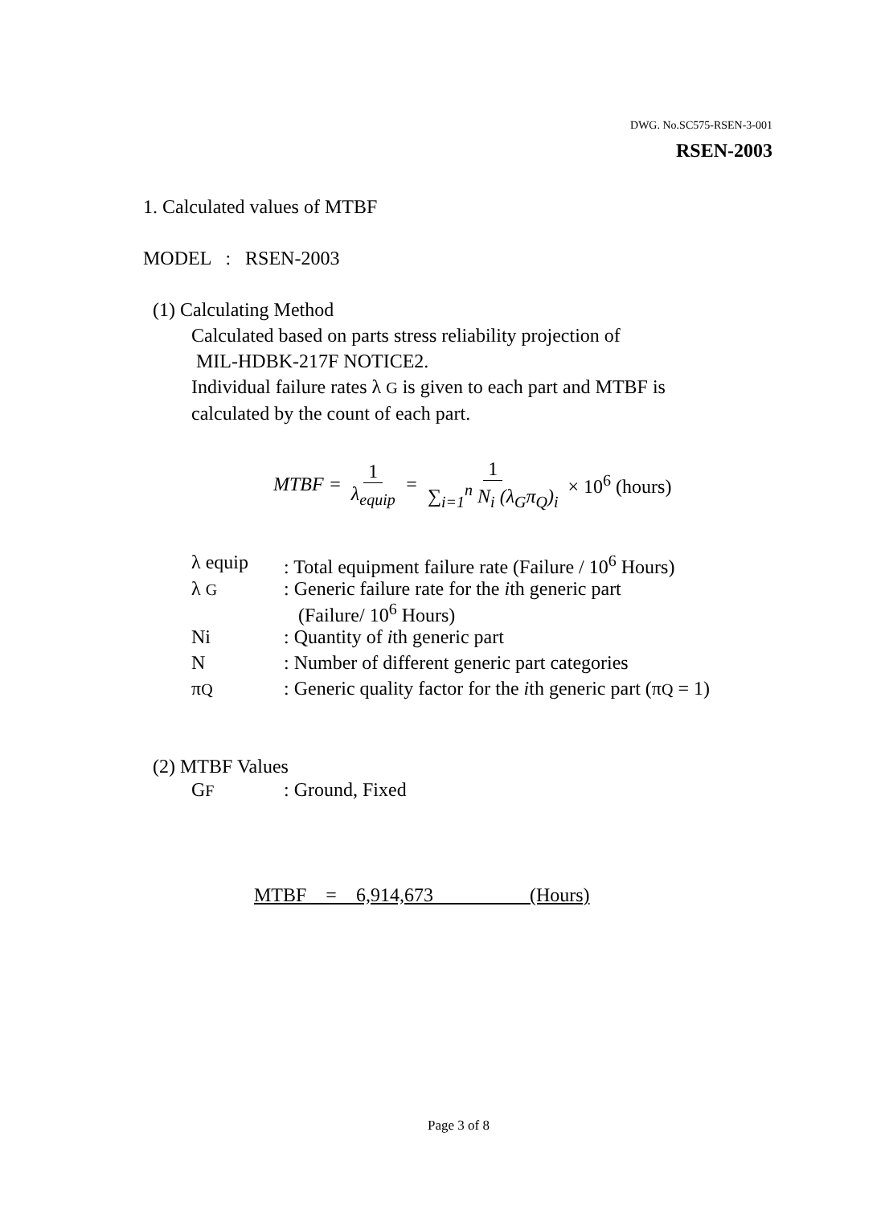DWG. No.SC575-RSEN-3-001
RSEN-2003
1. Calculated values of MTBF
MODEL : RSEN-2003
(1) Calculating Method
Calculated based on parts stress reliability projection of
MIL-HDBK-217F NOTICE2.
Individual failure rates λ G is given to each part and MTBF is
calculated by the count of each part.
MTBF = 1 λ<sub>equip</sub> = 1 ∑<sub>i=1</sub><sup>n</sup> N<sub>i</sub> (λ<sub>G</sub>π<sub>Q</sub>)<sub>i</sub> × 10<sup>6</sup> (hours)
| λ equip | : Total equipment failure rate (Failure / 10<sup>6</sup> Hours) |
| λ G | : Generic failure rate for the i th generic part (Failure/ 10<sup>6</sup> Hours) |
| Ni | : Quantity of i th generic part |
| N | : Number of different generic part categories |
| π Q | : Generic quality factor for the i th generic part (π Q = 1) |
(2) MTBF Values
| G F | : Ground, Fixed |
MTBF = 6,914,673 (Hours)
Page 3 of 8